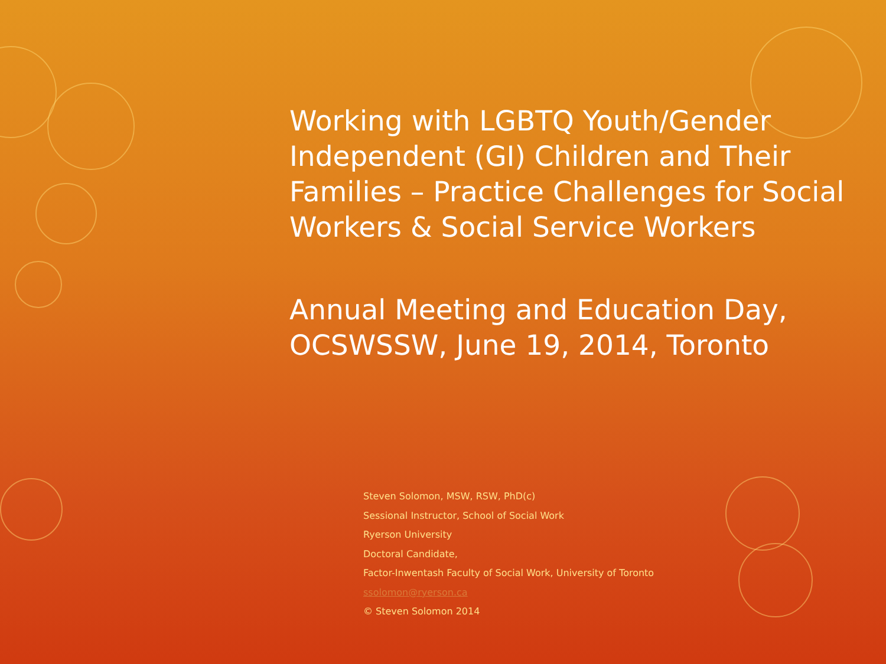Working with LGBTQ Youth/Gender Independent (GI) Children and Their Families – Practice Challenges for Social Workers & Social Service Workers
Annual Meeting and Education Day, OCSWSSW, June 19, 2014, Toronto
Steven Solomon, MSW, RSW, PhD(c)
Sessional Instructor, School of Social Work
Ryerson University
Doctoral Candidate,
Factor-Inwentash Faculty of Social Work, University of Toronto
ssolomon@ryerson.ca
© Steven Solomon 2014